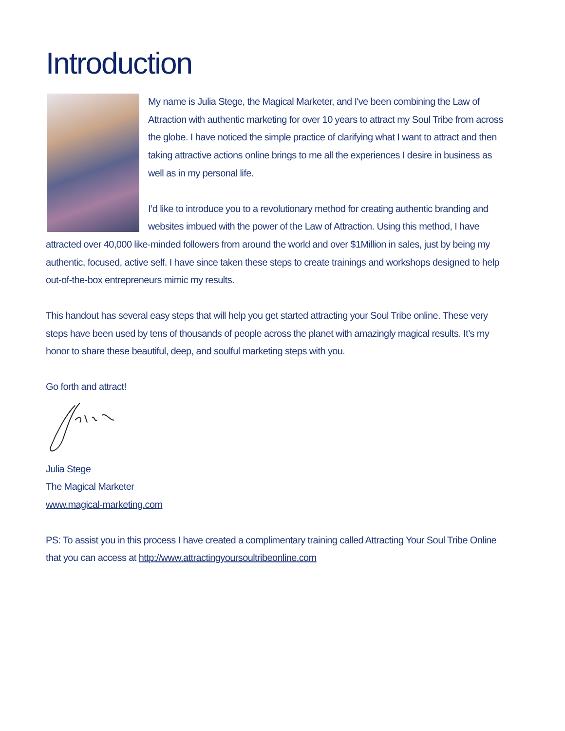Introduction
My name is Julia Stege, the Magical Marketer, and I've been combining the Law of Attraction with authentic marketing for over 10 years to attract my Soul Tribe from across the globe. I have noticed the simple practice of clarifying what I want to attract and then taking attractive actions online brings to me all the experiences I desire in business as well as in my personal life.
I’d like to introduce you to a revolutionary method for creating authentic branding and websites imbued with the power of the Law of Attraction. Using this method, I have attracted over 40,000 like-minded followers from around the world and over $1Million in sales, just by being my authentic, focused, active self. I have since taken these steps to create trainings and workshops designed to help out-of-the-box entrepreneurs mimic my results.
This handout has several easy steps that will help you get started attracting your Soul Tribe online. These very steps have been used by tens of thousands of people across the planet with amazingly magical results. It’s my honor to share these beautiful, deep, and soulful marketing steps with you.
Go forth and attract!
Julia Stege
The Magical Marketer
www.magical-marketing.com
PS: To assist you in this process I have created a complimentary training called Attracting Your Soul Tribe Online that you can access at http://www.attractingyoursoultribeonline.com